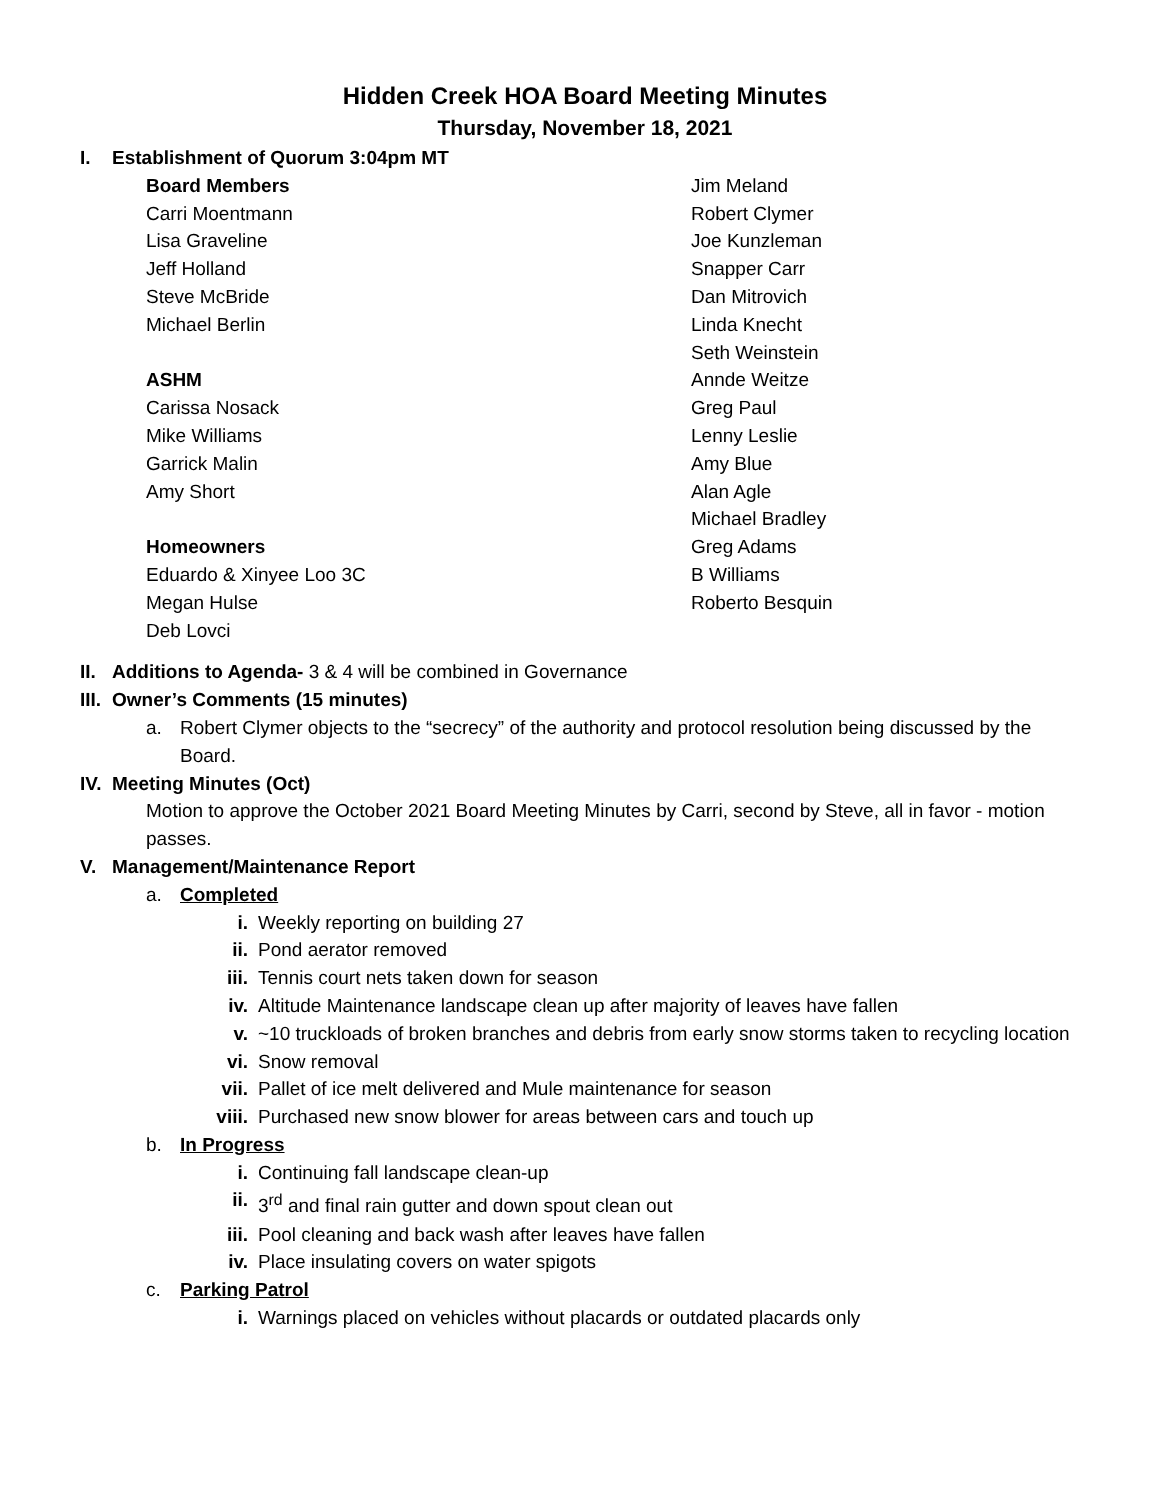Hidden Creek HOA Board Meeting Minutes
Thursday, November 18, 2021
I. Establishment of Quorum 3:04pm MT
Board Members
Carri Moentmann
Lisa Graveline
Jeff Holland
Steve McBride
Michael Berlin
ASHM
Carissa Nosack
Mike Williams
Garrick Malin
Amy Short
Homeowners
Eduardo & Xinyee Loo 3C
Megan Hulse
Deb Lovci
Jim Meland
Robert Clymer
Joe Kunzleman
Snapper Carr
Dan Mitrovich
Linda Knecht
Seth Weinstein
Annde Weitze
Greg Paul
Lenny Leslie
Amy Blue
Alan Agle
Michael Bradley
Greg Adams
B Williams
Roberto Besquin
II. Additions to Agenda- 3 & 4 will be combined in Governance
III. Owner’s Comments (15 minutes)
a. Robert Clymer objects to the “secrecy” of the authority and protocol resolution being discussed by the Board.
IV. Meeting Minutes (Oct)
Motion to approve the October 2021 Board Meeting Minutes by Carri, second by Steve, all in favor - motion passes.
V. Management/Maintenance Report
a. Completed
i. Weekly reporting on building 27
ii. Pond aerator removed
iii. Tennis court nets taken down for season
iv. Altitude Maintenance landscape clean up after majority of leaves have fallen
v. ~10 truckloads of broken branches and debris from early snow storms taken to recycling location
vi. Snow removal
vii. Pallet of ice melt delivered and Mule maintenance for season
viii. Purchased new snow blower for areas between cars and touch up
b. In Progress
i. Continuing fall landscape clean-up
ii. 3<sup>rd</sup> and final rain gutter and down spout clean out
iii. Pool cleaning and back wash after leaves have fallen
iv. Place insulating covers on water spigots
c. Parking Patrol
i. Warnings placed on vehicles without placards or outdated placards only